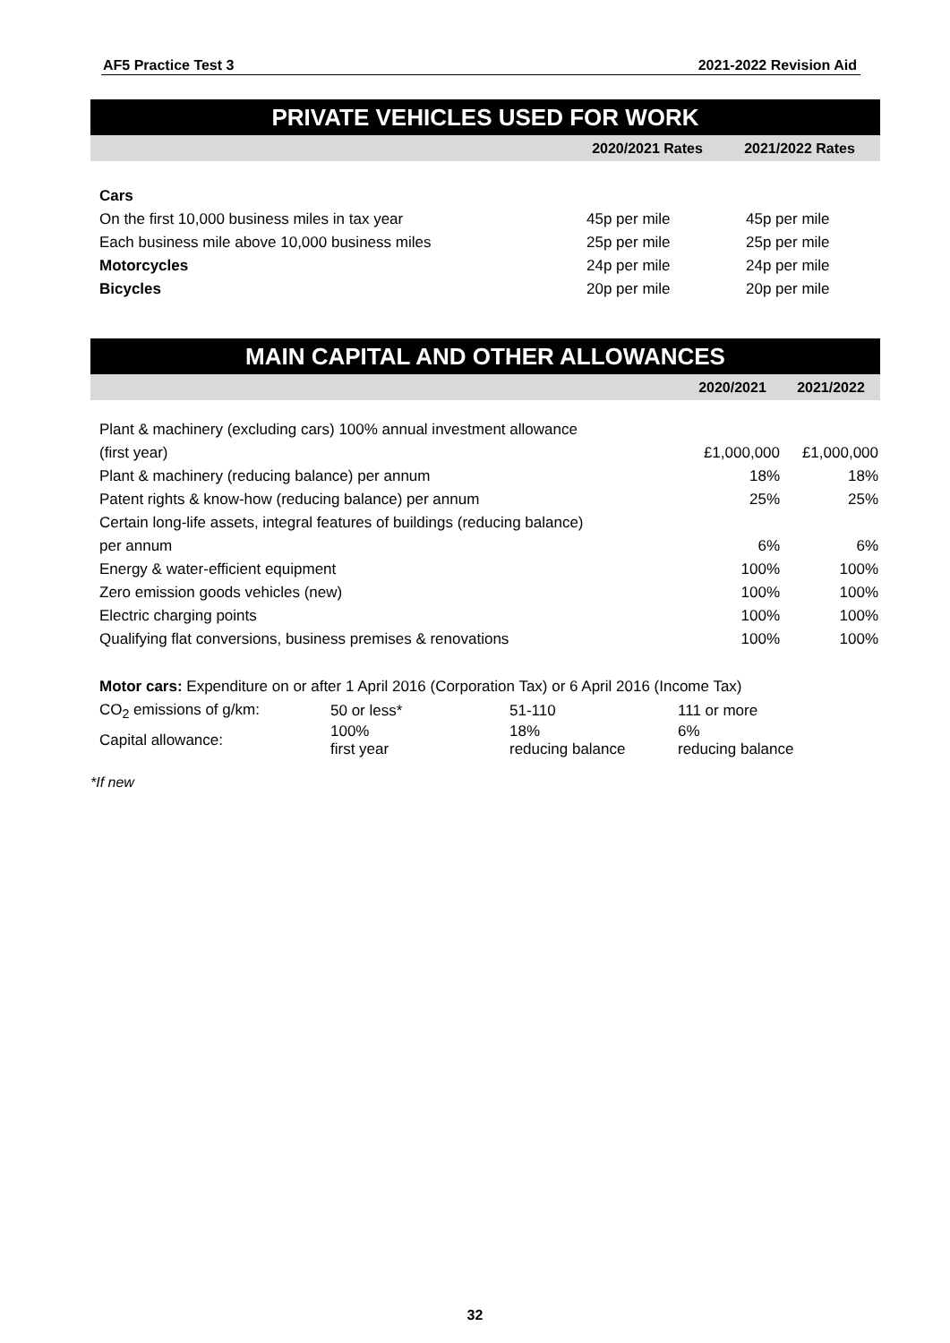AF5 Practice Test 3 2021-2022 Revision Aid
PRIVATE VEHICLES USED FOR WORK
| | 2020/2021 Rates | 2021/2022 Rates |
| --- | --- | --- |
| Cars | | |
| On the first 10,000 business miles in tax year | 45p per mile | 45p per mile |
| Each business mile above 10,000 business miles | 25p per mile | 25p per mile |
| Motorcycles | 24p per mile | 24p per mile |
| Bicycles | 20p per mile | 20p per mile |
MAIN CAPITAL AND OTHER ALLOWANCES
| | 2020/2021 | 2021/2022 |
| --- | --- | --- |
| Plant & machinery (excluding cars) 100% annual investment allowance | | |
| (first year) | £1,000,000 | £1,000,000 |
| Plant & machinery (reducing balance) per annum | 18% | 18% |
| Patent rights & know-how (reducing balance) per annum | 25% | 25% |
| Certain long-life assets, integral features of buildings (reducing balance) | | |
| per annum | 6% | 6% |
| Energy & water-efficient equipment | 100% | 100% |
| Zero emission goods vehicles (new) | 100% | 100% |
| Electric charging points | 100% | 100% |
| Qualifying flat conversions, business premises & renovations | 100% | 100% |
Motor cars: Expenditure on or after 1 April 2016 (Corporation Tax) or 6 April 2016 (Income Tax)
| CO<sub>2</sub> emissions of g/km: | 50 or less* | 51-110 | 111 or more |
| Capital allowance: | 100% first year | 18% reducing balance | 6% reducing balance |
*If new
32